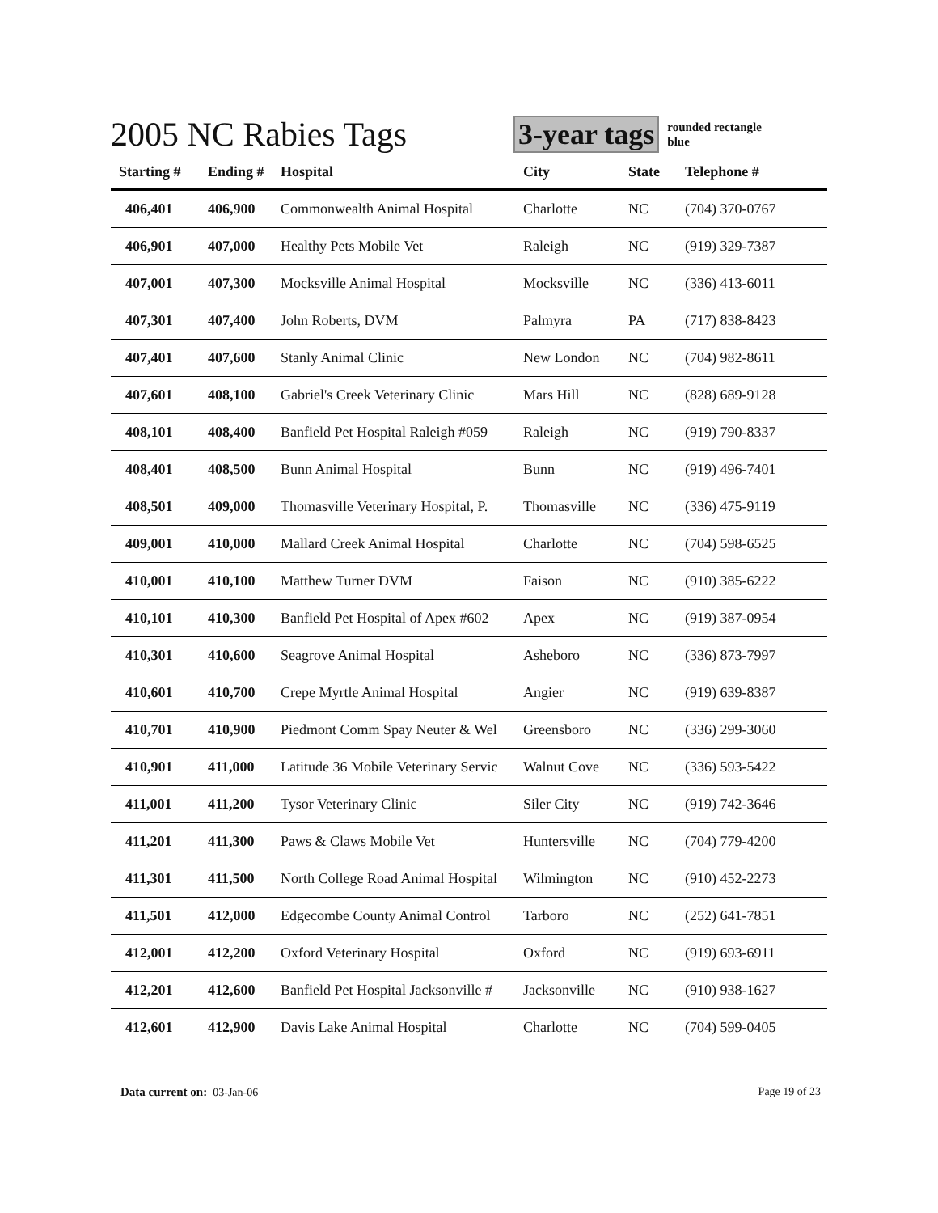2005 NC Rabies Tags
3-year tags
rounded rectangle
blue
| Starting # | Ending # | Hospital | City | State | Telephone # |
| --- | --- | --- | --- | --- | --- |
| 406,401 | 406,900 | Commonwealth Animal Hospital | Charlotte | NC | (704) 370-0767 |
| 406,901 | 407,000 | Healthy Pets Mobile Vet | Raleigh | NC | (919) 329-7387 |
| 407,001 | 407,300 | Mocksville Animal Hospital | Mocksville | NC | (336) 413-6011 |
| 407,301 | 407,400 | John Roberts, DVM | Palmyra | PA | (717) 838-8423 |
| 407,401 | 407,600 | Stanly Animal Clinic | New London | NC | (704) 982-8611 |
| 407,601 | 408,100 | Gabriel's Creek Veterinary Clinic | Mars Hill | NC | (828) 689-9128 |
| 408,101 | 408,400 | Banfield Pet Hospital Raleigh #059 | Raleigh | NC | (919) 790-8337 |
| 408,401 | 408,500 | Bunn Animal Hospital | Bunn | NC | (919) 496-7401 |
| 408,501 | 409,000 | Thomasville Veterinary Hospital, P. | Thomasville | NC | (336) 475-9119 |
| 409,001 | 410,000 | Mallard Creek Animal Hospital | Charlotte | NC | (704) 598-6525 |
| 410,001 | 410,100 | Matthew Turner DVM | Faison | NC | (910) 385-6222 |
| 410,101 | 410,300 | Banfield Pet Hospital of Apex #602 | Apex | NC | (919) 387-0954 |
| 410,301 | 410,600 | Seagrove Animal Hospital | Asheboro | NC | (336) 873-7997 |
| 410,601 | 410,700 | Crepe Myrtle Animal Hospital | Angier | NC | (919) 639-8387 |
| 410,701 | 410,900 | Piedmont Comm Spay Neuter & Wel | Greensboro | NC | (336) 299-3060 |
| 410,901 | 411,000 | Latitude 36 Mobile Veterinary Servic | Walnut Cove | NC | (336) 593-5422 |
| 411,001 | 411,200 | Tysor Veterinary Clinic | Siler City | NC | (919) 742-3646 |
| 411,201 | 411,300 | Paws & Claws Mobile Vet | Huntersville | NC | (704) 779-4200 |
| 411,301 | 411,500 | North College Road Animal Hospital | Wilmington | NC | (910) 452-2273 |
| 411,501 | 412,000 | Edgecombe County Animal Control | Tarboro | NC | (252) 641-7851 |
| 412,001 | 412,200 | Oxford Veterinary Hospital | Oxford | NC | (919) 693-6911 |
| 412,201 | 412,600 | Banfield Pet Hospital Jacksonville # | Jacksonville | NC | (910) 938-1627 |
| 412,601 | 412,900 | Davis Lake Animal Hospital | Charlotte | NC | (704) 599-0405 |
Data current on: 03-Jan-06 Page 19 of 23